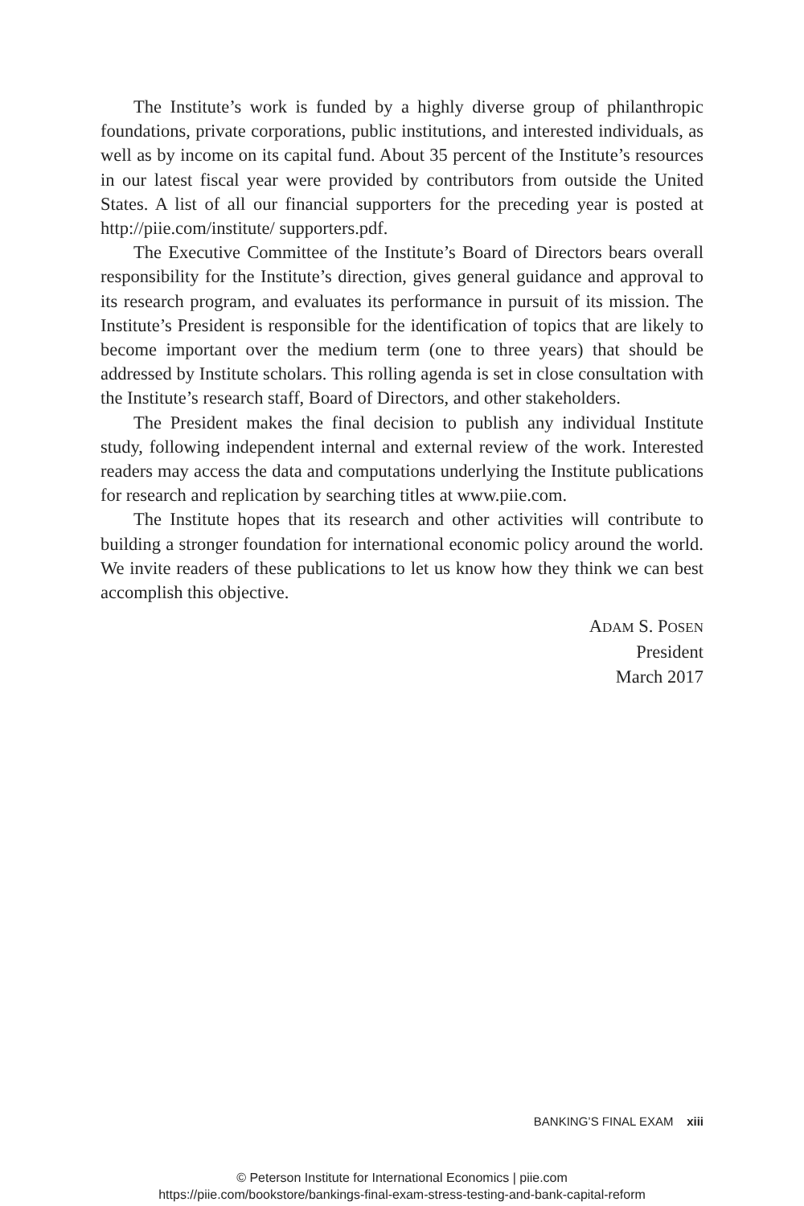The Institute’s work is funded by a highly diverse group of philanthropic foundations, private corporations, public institutions, and interested individuals, as well as by income on its capital fund. About 35 percent of the Institute’s resources in our latest fiscal year were provided by contributors from outside the United States. A list of all our financial supporters for the preceding year is posted at http://piie.com/institute/ supporters.pdf.
The Executive Committee of the Institute’s Board of Directors bears overall responsibility for the Institute’s direction, gives general guidance and approval to its research program, and evaluates its performance in pursuit of its mission. The Institute’s President is responsible for the identification of topics that are likely to become important over the medium term (one to three years) that should be addressed by Institute scholars. This rolling agenda is set in close consultation with the Institute’s research staff, Board of Directors, and other stakeholders.
The President makes the final decision to publish any individual Institute study, following independent internal and external review of the work. Interested readers may access the data and computations underlying the Institute publications for research and replication by searching titles at www.piie.com.
The Institute hopes that its research and other activities will contribute to building a stronger foundation for international economic policy around the world. We invite readers of these publications to let us know how they think we can best accomplish this objective.
ADAM S. POSEN
President
March 2017
BANKING’S FINAL EXAM xiii
© Peterson Institute for International Economics | piie.com
https://piie.com/bookstore/bankings-final-exam-stress-testing-and-bank-capital-reform